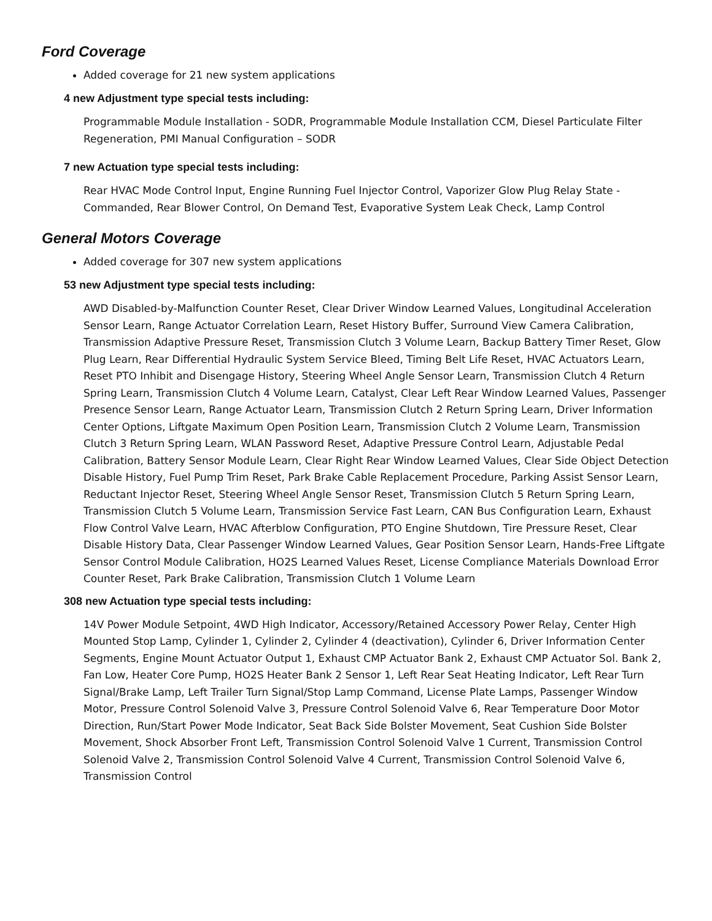Ford Coverage
Added coverage for 21 new system applications
4 new Adjustment type special tests including:
Programmable Module Installation - SODR, Programmable Module Installation CCM, Diesel Particulate Filter Regeneration, PMI Manual Configuration – SODR
7 new Actuation type special tests including:
Rear HVAC Mode Control Input, Engine Running Fuel Injector Control, Vaporizer Glow Plug Relay State - Commanded, Rear Blower Control, On Demand Test, Evaporative System Leak Check, Lamp Control
General Motors Coverage
Added coverage for 307 new system applications
53 new Adjustment type special tests including:
AWD Disabled-by-Malfunction Counter Reset, Clear Driver Window Learned Values, Longitudinal Acceleration Sensor Learn, Range Actuator Correlation Learn, Reset History Buffer, Surround View Camera Calibration, Transmission Adaptive Pressure Reset, Transmission Clutch 3 Volume Learn, Backup Battery Timer Reset, Glow Plug Learn, Rear Differential Hydraulic System Service Bleed, Timing Belt Life Reset, HVAC Actuators Learn, Reset PTO Inhibit and Disengage History, Steering Wheel Angle Sensor Learn, Transmission Clutch 4 Return Spring Learn, Transmission Clutch 4 Volume Learn, Catalyst, Clear Left Rear Window Learned Values, Passenger Presence Sensor Learn, Range Actuator Learn, Transmission Clutch 2 Return Spring Learn, Driver Information Center Options, Liftgate Maximum Open Position Learn, Transmission Clutch 2 Volume Learn, Transmission Clutch 3 Return Spring Learn, WLAN Password Reset, Adaptive Pressure Control Learn, Adjustable Pedal Calibration, Battery Sensor Module Learn, Clear Right Rear Window Learned Values, Clear Side Object Detection Disable History, Fuel Pump Trim Reset, Park Brake Cable Replacement Procedure, Parking Assist Sensor Learn, Reductant Injector Reset, Steering Wheel Angle Sensor Reset, Transmission Clutch 5 Return Spring Learn, Transmission Clutch 5 Volume Learn, Transmission Service Fast Learn, CAN Bus Configuration Learn, Exhaust Flow Control Valve Learn, HVAC Afterblow Configuration, PTO Engine Shutdown, Tire Pressure Reset, Clear Disable History Data, Clear Passenger Window Learned Values, Gear Position Sensor Learn, Hands-Free Liftgate Sensor Control Module Calibration, HO2S Learned Values Reset, License Compliance Materials Download Error Counter Reset, Park Brake Calibration, Transmission Clutch 1 Volume Learn
308 new Actuation type special tests including:
14V Power Module Setpoint, 4WD High Indicator, Accessory/Retained Accessory Power Relay, Center High Mounted Stop Lamp, Cylinder 1, Cylinder 2, Cylinder 4 (deactivation), Cylinder 6, Driver Information Center Segments, Engine Mount Actuator Output 1, Exhaust CMP Actuator Bank 2, Exhaust CMP Actuator Sol. Bank 2, Fan Low, Heater Core Pump, HO2S Heater Bank 2 Sensor 1, Left Rear Seat Heating Indicator, Left Rear Turn Signal/Brake Lamp, Left Trailer Turn Signal/Stop Lamp Command, License Plate Lamps, Passenger Window Motor, Pressure Control Solenoid Valve 3, Pressure Control Solenoid Valve 6, Rear Temperature Door Motor Direction, Run/Start Power Mode Indicator, Seat Back Side Bolster Movement, Seat Cushion Side Bolster Movement, Shock Absorber Front Left, Transmission Control Solenoid Valve 1 Current, Transmission Control Solenoid Valve 2, Transmission Control Solenoid Valve 4 Current, Transmission Control Solenoid Valve 6, Transmission Control